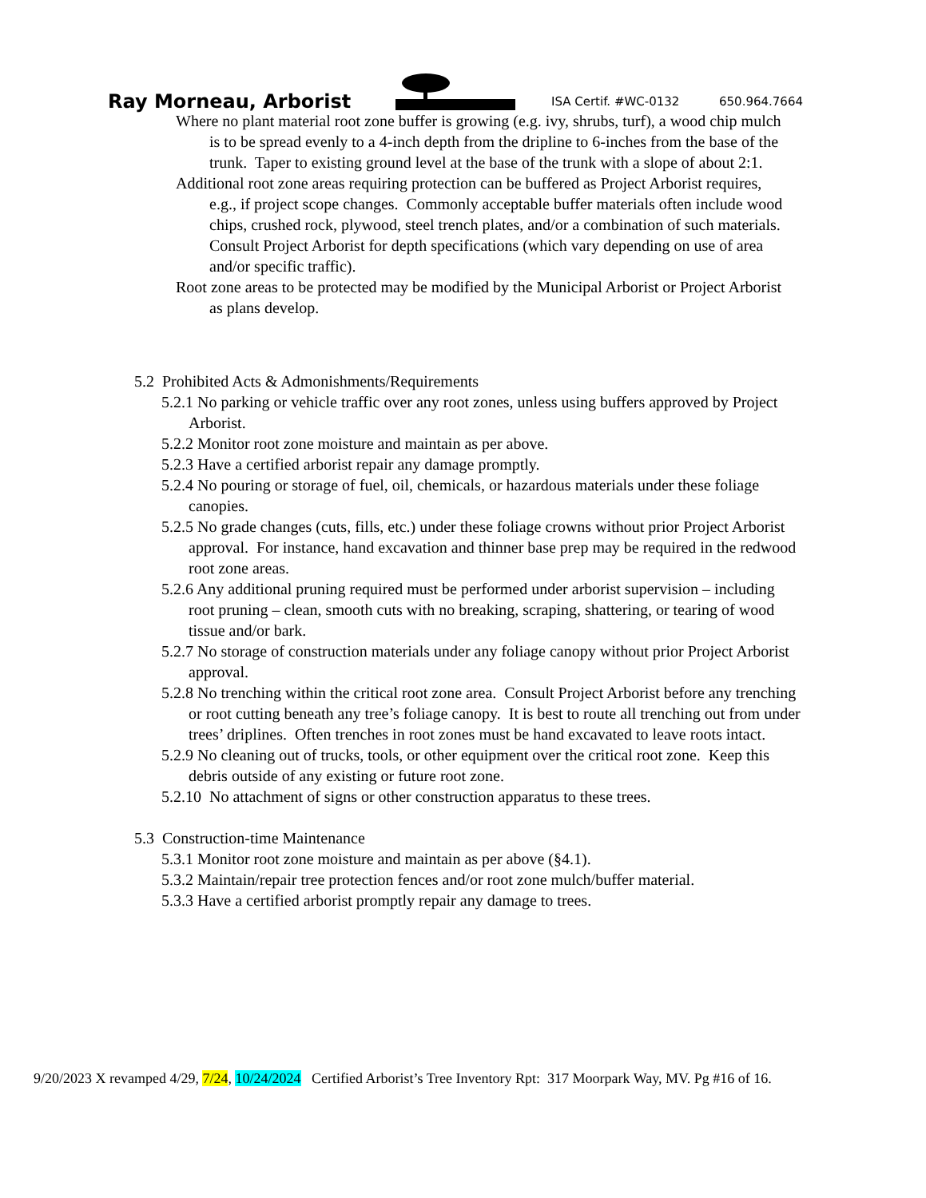Ray Morneau, Arborist
ISA Certif. #WC-0132
650.964.7664
Where no plant material root zone buffer is growing (e.g. ivy, shrubs, turf), a wood chip mulch is to be spread evenly to a 4-inch depth from the dripline to 6-inches from the base of the trunk. Taper to existing ground level at the base of the trunk with a slope of about 2:1.
Additional root zone areas requiring protection can be buffered as Project Arborist requires, e.g., if project scope changes. Commonly acceptable buffer materials often include wood chips, crushed rock, plywood, steel trench plates, and/or a combination of such materials. Consult Project Arborist for depth specifications (which vary depending on use of area and/or specific traffic).
Root zone areas to be protected may be modified by the Municipal Arborist or Project Arborist as plans develop.
5.2 Prohibited Acts & Admonishments/Requirements
5.2.1 No parking or vehicle traffic over any root zones, unless using buffers approved by Project Arborist.
5.2.2 Monitor root zone moisture and maintain as per above.
5.2.3 Have a certified arborist repair any damage promptly.
5.2.4 No pouring or storage of fuel, oil, chemicals, or hazardous materials under these foliage canopies.
5.2.5 No grade changes (cuts, fills, etc.) under these foliage crowns without prior Project Arborist approval. For instance, hand excavation and thinner base prep may be required in the redwood root zone areas.
5.2.6 Any additional pruning required must be performed under arborist supervision – including root pruning – clean, smooth cuts with no breaking, scraping, shattering, or tearing of wood tissue and/or bark.
5.2.7 No storage of construction materials under any foliage canopy without prior Project Arborist approval.
5.2.8 No trenching within the critical root zone area. Consult Project Arborist before any trenching or root cutting beneath any tree’s foliage canopy. It is best to route all trenching out from under trees’ driplines. Often trenches in root zones must be hand excavated to leave roots intact.
5.2.9 No cleaning out of trucks, tools, or other equipment over the critical root zone. Keep this debris outside of any existing or future root zone.
5.2.10 No attachment of signs or other construction apparatus to these trees.
5.3 Construction-time Maintenance
5.3.1 Monitor root zone moisture and maintain as per above (§4.1).
5.3.2 Maintain/repair tree protection fences and/or root zone mulch/buffer material.
5.3.3 Have a certified arborist promptly repair any damage to trees.
9/20/2023 X revamped 4/29, 7/24, 10/24/2024 Certified Arborist’s Tree Inventory Rpt: 317 Moorpark Way, MV. Pg #16 of 16.